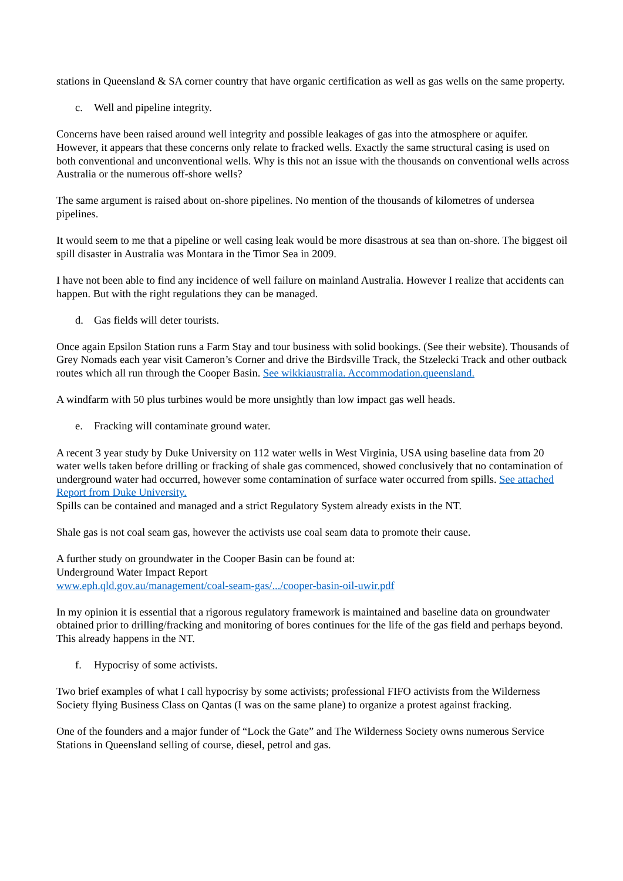stations in Queensland & SA corner country that have organic certification as well as gas wells on the same property.
c. Well and pipeline integrity.
Concerns have been raised around well integrity and possible leakages of gas into the atmosphere or aquifer. However, it appears that these concerns only relate to fracked wells. Exactly the same structural casing is used on both conventional and unconventional wells. Why is this not an issue with the thousands on conventional wells across Australia or the numerous off-shore wells?
The same argument is raised about on-shore pipelines. No mention of the thousands of kilometres of undersea pipelines.
It would seem to me that a pipeline or well casing leak would be more disastrous at sea than on-shore. The biggest oil spill disaster in Australia was Montara in the Timor Sea in 2009.
I have not been able to find any incidence of well failure on mainland Australia. However I realize that accidents can happen. But with the right regulations they can be managed.
d. Gas fields will deter tourists.
Once again Epsilon Station runs a Farm Stay and tour business with solid bookings. (See their website). Thousands of Grey Nomads each year visit Cameron’s Corner and drive the Birdsville Track, the Stzelecki Track and other outback routes which all run through the Cooper Basin. See wikkiaustralia. Accommodation.queensland.
A windfarm with 50 plus turbines would be more unsightly than low impact gas well heads.
e. Fracking will contaminate ground water.
A recent 3 year study by Duke University on 112 water wells in West Virginia, USA using baseline data from 20 water wells taken before drilling or fracking of shale gas commenced, showed conclusively that no contamination of underground water had occurred, however some contamination of surface water occurred from spills. See attached Report from Duke University.
Spills can be contained and managed and a strict Regulatory System already exists in the NT.
Shale gas is not coal seam gas, however the activists use coal seam data to promote their cause.
A further study on groundwater in the Cooper Basin can be found at:
Underground Water Impact Report
www.eph.qld.gov.au/management/coal-seam-gas/.../cooper-basin-oil-uwir.pdf
In my opinion it is essential that a rigorous regulatory framework is maintained and baseline data on groundwater obtained prior to drilling/fracking and monitoring of bores continues for the life of the gas field and perhaps beyond. This already happens in the NT.
f. Hypocrisy of some activists.
Two brief examples of what I call hypocrisy by some activists; professional FIFO activists from the Wilderness Society flying Business Class on Qantas (I was on the same plane) to organize a protest against fracking.
One of the founders and a major funder of “Lock the Gate” and The Wilderness Society owns numerous Service Stations in Queensland selling of course, diesel, petrol and gas.